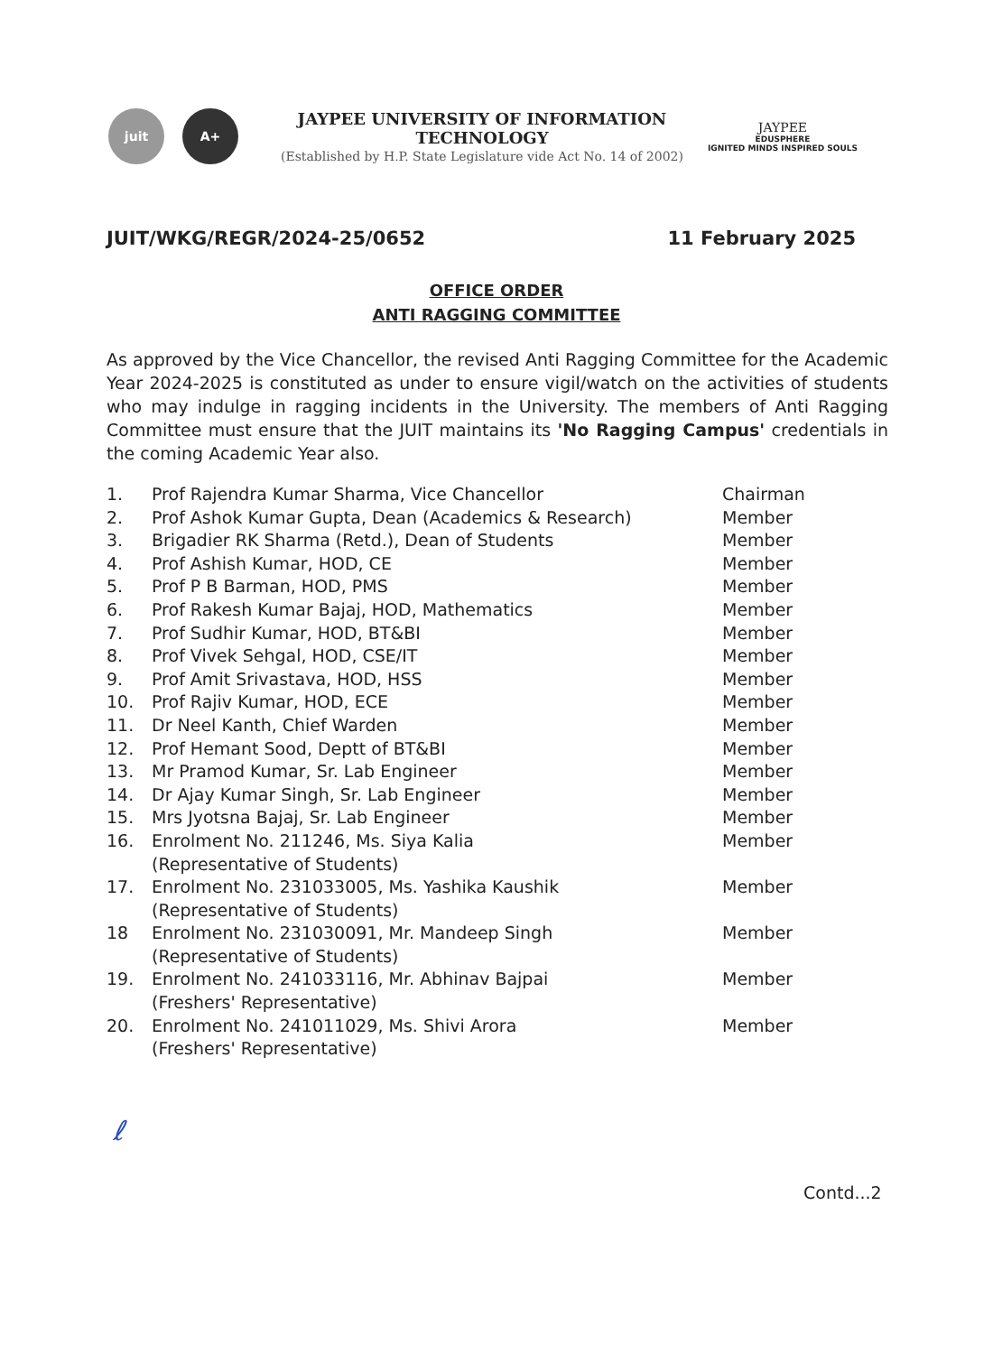juit A+
JAYPEE UNIVERSITY OF INFORMATION
TECHNOLOGY
(Established by H.P. State Legislature vide Act No. 14 of 2002)
JAYPEE
EDUSPHERE
IGNITED MINDS INSPIRED SOULS
JUIT/WKG/REGR/2024-25/0652 11 February 2025
OFFICE ORDER
ANTI RAGGING COMMITTEE
As approved by the Vice Chancellor, the revised Anti Ragging Committee for the Academic Year 2024-2025 is constituted as under to ensure vigil/watch on the activities of students who may indulge in ragging incidents in the University. The members of Anti Ragging Committee must ensure that the JUIT maintains its 'No Ragging Campus' credentials in the coming Academic Year also.
1. Prof Rajendra Kumar Sharma, Vice Chancellor Chairman
2. Prof Ashok Kumar Gupta, Dean (Academics & Research) Member
3. Brigadier RK Sharma (Retd.), Dean of Students Member
4. Prof Ashish Kumar, HOD, CE Member
5. Prof P B Barman, HOD, PMS Member
6. Prof Rakesh Kumar Bajaj, HOD, Mathematics Member
7. Prof Sudhir Kumar, HOD, BT&BI Member
8. Prof Vivek Sehgal, HOD, CSE/IT Member
9. Prof Amit Srivastava, HOD, HSS Member
10. Prof Rajiv Kumar, HOD, ECE Member
11. Dr Neel Kanth, Chief Warden Member
12. Prof Hemant Sood, Deptt of BT&BI Member
13. Mr Pramod Kumar, Sr. Lab Engineer Member
14. Dr Ajay Kumar Singh, Sr. Lab Engineer Member
15. Mrs Jyotsna Bajaj, Sr. Lab Engineer Member
16. Enrolment No. 211246, Ms. Siya Kalia
(Representative of Students) Member
17. Enrolment No. 231033005, Ms. Yashika Kaushik
(Representative of Students) Member
18 Enrolment No. 231030091, Mr. Mandeep Singh
(Representative of Students) Member
19. Enrolment No. 241033116, Mr. Abhinav Bajpai
(Freshers' Representative) Member
20. Enrolment No. 241011029, Ms. Shivi Arora
(Freshers' Representative) Member
ℓ
Contd...2